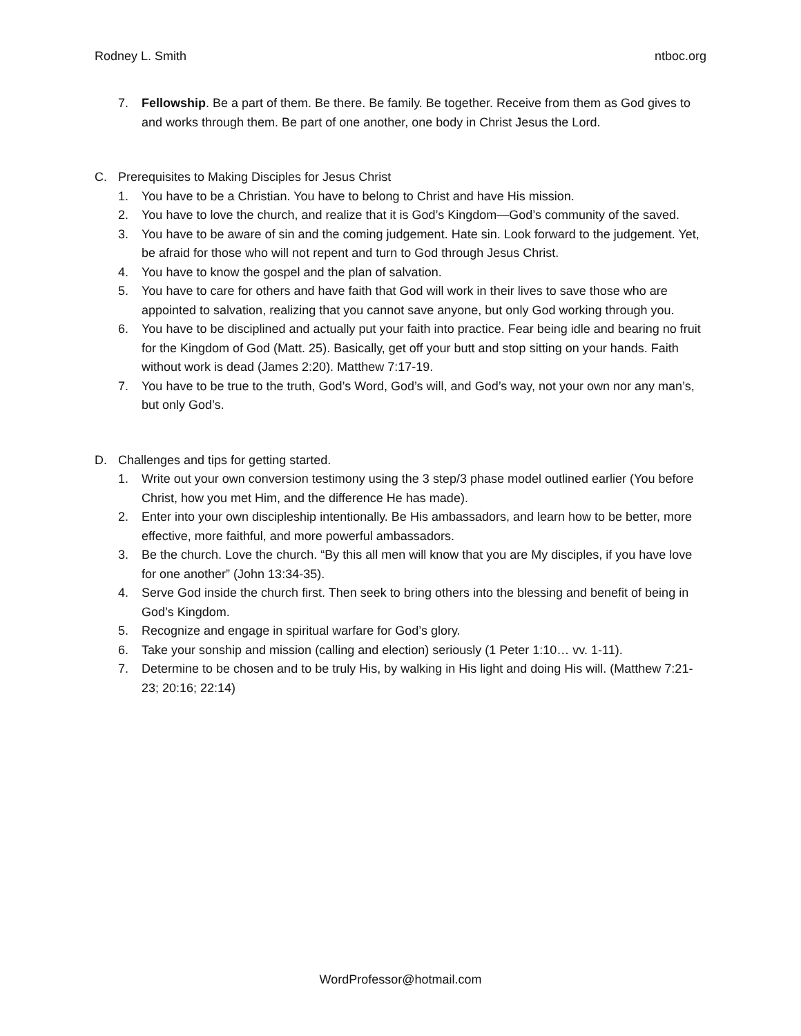Rodney L. Smith ntboc.org
7. Fellowship. Be a part of them. Be there. Be family. Be together. Receive from them as God gives to and works through them. Be part of one another, one body in Christ Jesus the Lord.
C. Prerequisites to Making Disciples for Jesus Christ
1. You have to be a Christian. You have to belong to Christ and have His mission.
2. You have to love the church, and realize that it is God’s Kingdom—God’s community of the saved.
3. You have to be aware of sin and the coming judgement. Hate sin. Look forward to the judgement. Yet, be afraid for those who will not repent and turn to God through Jesus Christ.
4. You have to know the gospel and the plan of salvation.
5. You have to care for others and have faith that God will work in their lives to save those who are appointed to salvation, realizing that you cannot save anyone, but only God working through you.
6. You have to be disciplined and actually put your faith into practice. Fear being idle and bearing no fruit for the Kingdom of God (Matt. 25). Basically, get off your butt and stop sitting on your hands. Faith without work is dead (James 2:20). Matthew 7:17-19.
7. You have to be true to the truth, God’s Word, God’s will, and God’s way, not your own nor any man’s, but only God’s.
D. Challenges and tips for getting started.
1. Write out your own conversion testimony using the 3 step/3 phase model outlined earlier (You before Christ, how you met Him, and the difference He has made).
2. Enter into your own discipleship intentionally. Be His ambassadors, and learn how to be better, more effective, more faithful, and more powerful ambassadors.
3. Be the church. Love the church. “By this all men will know that you are My disciples, if you have love for one another” (John 13:34-35).
4. Serve God inside the church first. Then seek to bring others into the blessing and benefit of being in God’s Kingdom.
5. Recognize and engage in spiritual warfare for God’s glory.
6. Take your sonship and mission (calling and election) seriously (1 Peter 1:10… vv. 1-11).
7. Determine to be chosen and to be truly His, by walking in His light and doing His will. (Matthew 7:21-23; 20:16; 22:14)
WordProfessor@hotmail.com